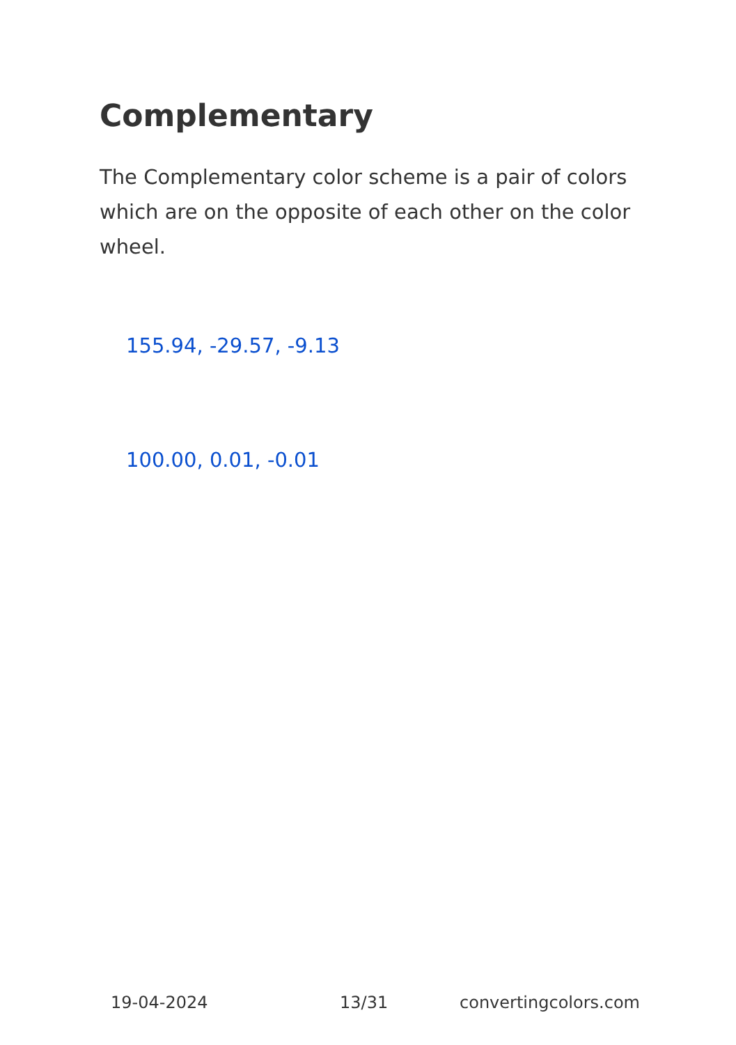Complementary
The Complementary color scheme is a pair of colors which are on the opposite of each other on the color wheel.
155.94, -29.57, -9.13
100.00, 0.01, -0.01
19-04-2024 13/31 convertingcolors.com